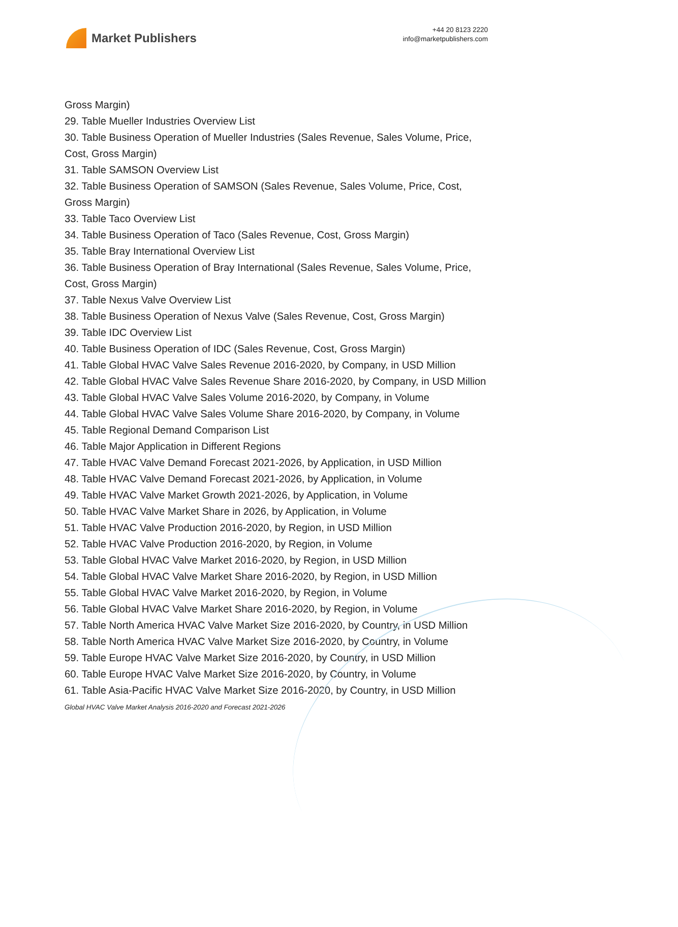Market Publishers
+44 20 8123 2220
info@marketpublishers.com
Gross Margin)
29. Table Mueller Industries Overview List
30. Table Business Operation of Mueller Industries (Sales Revenue, Sales Volume, Price, Cost, Gross Margin)
31. Table SAMSON Overview List
32. Table Business Operation of SAMSON (Sales Revenue, Sales Volume, Price, Cost, Gross Margin)
33. Table Taco Overview List
34. Table Business Operation of Taco (Sales Revenue, Cost, Gross Margin)
35. Table Bray International Overview List
36. Table Business Operation of Bray International (Sales Revenue, Sales Volume, Price, Cost, Gross Margin)
37. Table Nexus Valve Overview List
38. Table Business Operation of Nexus Valve (Sales Revenue, Cost, Gross Margin)
39. Table IDC Overview List
40. Table Business Operation of IDC (Sales Revenue, Cost, Gross Margin)
41. Table Global HVAC Valve Sales Revenue 2016-2020, by Company, in USD Million
42. Table Global HVAC Valve Sales Revenue Share 2016-2020, by Company, in USD Million
43. Table Global HVAC Valve Sales Volume 2016-2020, by Company, in Volume
44. Table Global HVAC Valve Sales Volume Share 2016-2020, by Company, in Volume
45. Table Regional Demand Comparison List
46. Table Major Application in Different Regions
47. Table HVAC Valve Demand Forecast 2021-2026, by Application, in USD Million
48. Table HVAC Valve Demand Forecast 2021-2026, by Application, in Volume
49. Table HVAC Valve Market Growth 2021-2026, by Application, in Volume
50. Table HVAC Valve Market Share in 2026, by Application, in Volume
51. Table HVAC Valve Production 2016-2020, by Region, in USD Million
52. Table HVAC Valve Production 2016-2020, by Region, in Volume
53. Table Global HVAC Valve Market 2016-2020, by Region, in USD Million
54. Table Global HVAC Valve Market Share 2016-2020, by Region, in USD Million
55. Table Global HVAC Valve Market 2016-2020, by Region, in Volume
56. Table Global HVAC Valve Market Share 2016-2020, by Region, in Volume
57. Table North America HVAC Valve Market Size 2016-2020, by Country, in USD Million
58. Table North America HVAC Valve Market Size 2016-2020, by Country, in Volume
59. Table Europe HVAC Valve Market Size 2016-2020, by Country, in USD Million
60. Table Europe HVAC Valve Market Size 2016-2020, by Country, in Volume
61. Table Asia-Pacific HVAC Valve Market Size 2016-2020, by Country, in USD Million
Global HVAC Valve Market Analysis 2016-2020 and Forecast 2021-2026